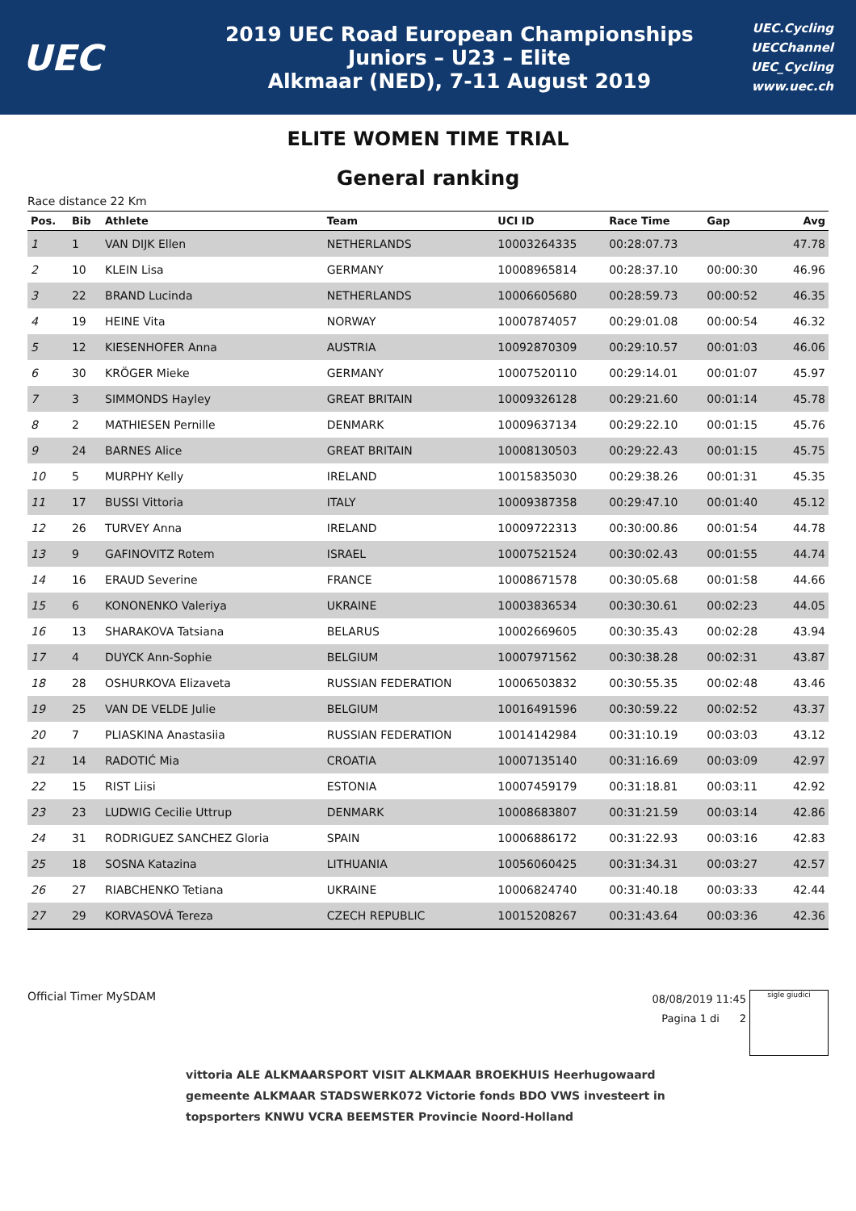UEC
2019 UEC Road European Championships
Juniors – U23 – Elite
Alkmaar (NED), 7-11 August 2019
UEC.Cycling
UECChannel
UEC_Cycling
www.uec.ch
ELITE WOMEN TIME TRIAL
General ranking
Race distance 22 Km
| Pos. | Bib | Athlete | Team | UCI ID | Race Time | Gap | Avg |
| --- | --- | --- | --- | --- | --- | --- | --- |
| 1 | 1 | VAN DIJK Ellen | NETHERLANDS | 10003264335 | 00:28:07.73 | | 47.78 |
| 2 | 10 | KLEIN Lisa | GERMANY | 10008965814 | 00:28:37.10 | 00:00:30 | 46.96 |
| 3 | 22 | BRAND Lucinda | NETHERLANDS | 10006605680 | 00:28:59.73 | 00:00:52 | 46.35 |
| 4 | 19 | HEINE Vita | NORWAY | 10007874057 | 00:29:01.08 | 00:00:54 | 46.32 |
| 5 | 12 | KIESENHOFER Anna | AUSTRIA | 10092870309 | 00:29:10.57 | 00:01:03 | 46.06 |
| 6 | 30 | KRÖGER Mieke | GERMANY | 10007520110 | 00:29:14.01 | 00:01:07 | 45.97 |
| 7 | 3 | SIMMONDS Hayley | GREAT BRITAIN | 10009326128 | 00:29:21.60 | 00:01:14 | 45.78 |
| 8 | 2 | MATHIESEN Pernille | DENMARK | 10009637134 | 00:29:22.10 | 00:01:15 | 45.76 |
| 9 | 24 | BARNES Alice | GREAT BRITAIN | 10008130503 | 00:29:22.43 | 00:01:15 | 45.75 |
| 10 | 5 | MURPHY Kelly | IRELAND | 10015835030 | 00:29:38.26 | 00:01:31 | 45.35 |
| 11 | 17 | BUSSI Vittoria | ITALY | 10009387358 | 00:29:47.10 | 00:01:40 | 45.12 |
| 12 | 26 | TURVEY Anna | IRELAND | 10009722313 | 00:30:00.86 | 00:01:54 | 44.78 |
| 13 | 9 | GAFINOVITZ Rotem | ISRAEL | 10007521524 | 00:30:02.43 | 00:01:55 | 44.74 |
| 14 | 16 | ERAUD Severine | FRANCE | 10008671578 | 00:30:05.68 | 00:01:58 | 44.66 |
| 15 | 6 | KONONENKO Valeriya | UKRAINE | 10003836534 | 00:30:30.61 | 00:02:23 | 44.05 |
| 16 | 13 | SHARAKOVA Tatsiana | BELARUS | 10002669605 | 00:30:35.43 | 00:02:28 | 43.94 |
| 17 | 4 | DUYCK Ann-Sophie | BELGIUM | 10007971562 | 00:30:38.28 | 00:02:31 | 43.87 |
| 18 | 28 | OSHURKOVA Elizaveta | RUSSIAN FEDERATION | 10006503832 | 00:30:55.35 | 00:02:48 | 43.46 |
| 19 | 25 | VAN DE VELDE Julie | BELGIUM | 10016491596 | 00:30:59.22 | 00:02:52 | 43.37 |
| 20 | 7 | PLIASKINA Anastasiia | RUSSIAN FEDERATION | 10014142984 | 00:31:10.19 | 00:03:03 | 43.12 |
| 21 | 14 | RADOTIĆ Mia | CROATIA | 10007135140 | 00:31:16.69 | 00:03:09 | 42.97 |
| 22 | 15 | RIST Liisi | ESTONIA | 10007459179 | 00:31:18.81 | 00:03:11 | 42.92 |
| 23 | 23 | LUDWIG Cecilie Uttrup | DENMARK | 10008683807 | 00:31:21.59 | 00:03:14 | 42.86 |
| 24 | 31 | RODRIGUEZ SANCHEZ Gloria | SPAIN | 10006886172 | 00:31:22.93 | 00:03:16 | 42.83 |
| 25 | 18 | SOSNA Katazina | LITHUANIA | 10056060425 | 00:31:34.31 | 00:03:27 | 42.57 |
| 26 | 27 | RIABCHENKO Tetiana | UKRAINE | 10006824740 | 00:31:40.18 | 00:03:33 | 42.44 |
| 27 | 29 | KORVASOVÁ Tereza | CZECH REPUBLIC | 10015208267 | 00:31:43.64 | 00:03:36 | 42.36 |
Official Timer MySDAM
08/08/2019 11:45
Pagina 1 di 2
sigle giudici
vittoria ALE ALKMAARSPORT VISIT ALKMAAR BROEKHUIS Heerhugowaard gemeente ALKMAAR STADSWERK072 Victorie fonds BDO VWS investeert in topsporters KNWU VCRA BEEMSTER Provincie Noord-Holland